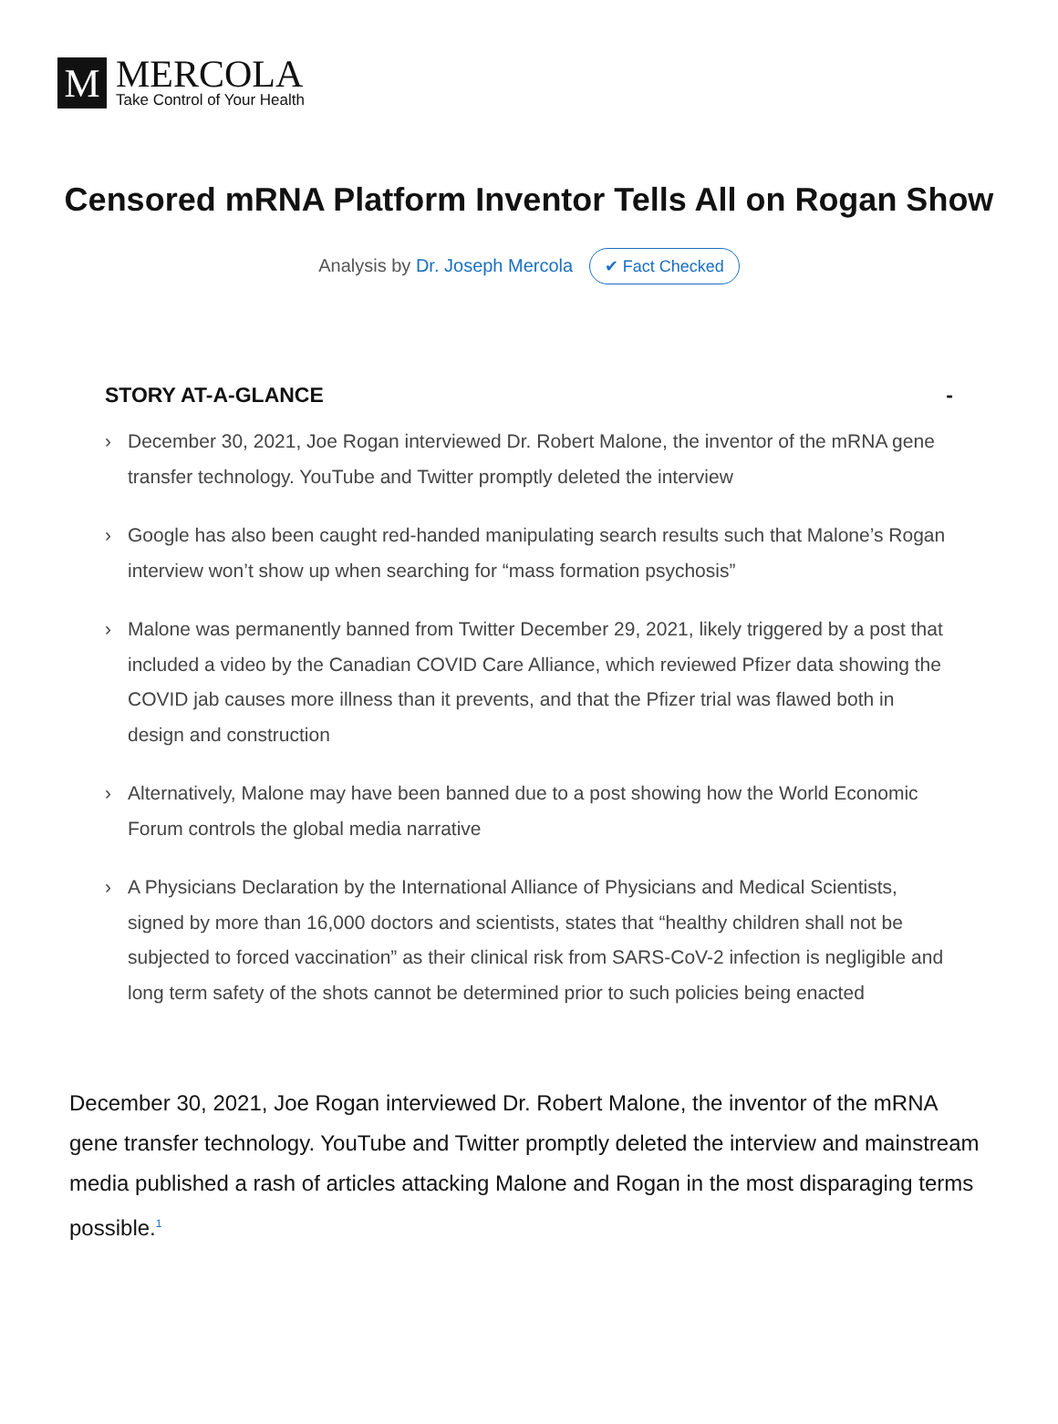M
MERCOLA
Take Control of Your Health
Censored mRNA Platform Inventor Tells All on Rogan Show
Analysis by Dr. Joseph Mercola ✔ Fact Checked
STORY AT-A-GLANCE -
› December 30, 2021, Joe Rogan interviewed Dr. Robert Malone, the inventor of the mRNA gene transfer technology. YouTube and Twitter promptly deleted the interview
› Google has also been caught red-handed manipulating search results such that Malone’s Rogan interview won’t show up when searching for “mass formation psychosis”
› Malone was permanently banned from Twitter December 29, 2021, likely triggered by a post that included a video by the Canadian COVID Care Alliance, which reviewed Pfizer data showing the COVID jab causes more illness than it prevents, and that the Pfizer trial was flawed both in design and construction
› Alternatively, Malone may have been banned due to a post showing how the World Economic Forum controls the global media narrative
› A Physicians Declaration by the International Alliance of Physicians and Medical Scientists, signed by more than 16,000 doctors and scientists, states that “healthy children shall not be subjected to forced vaccination” as their clinical risk from SARS-CoV-2 infection is negligible and long term safety of the shots cannot be determined prior to such policies being enacted
December 30, 2021, Joe Rogan interviewed Dr. Robert Malone, the inventor of the mRNA gene transfer technology. YouTube and Twitter promptly deleted the interview and mainstream media published a rash of articles attacking Malone and Rogan in the most disparaging terms possible.<sup>1</sup>